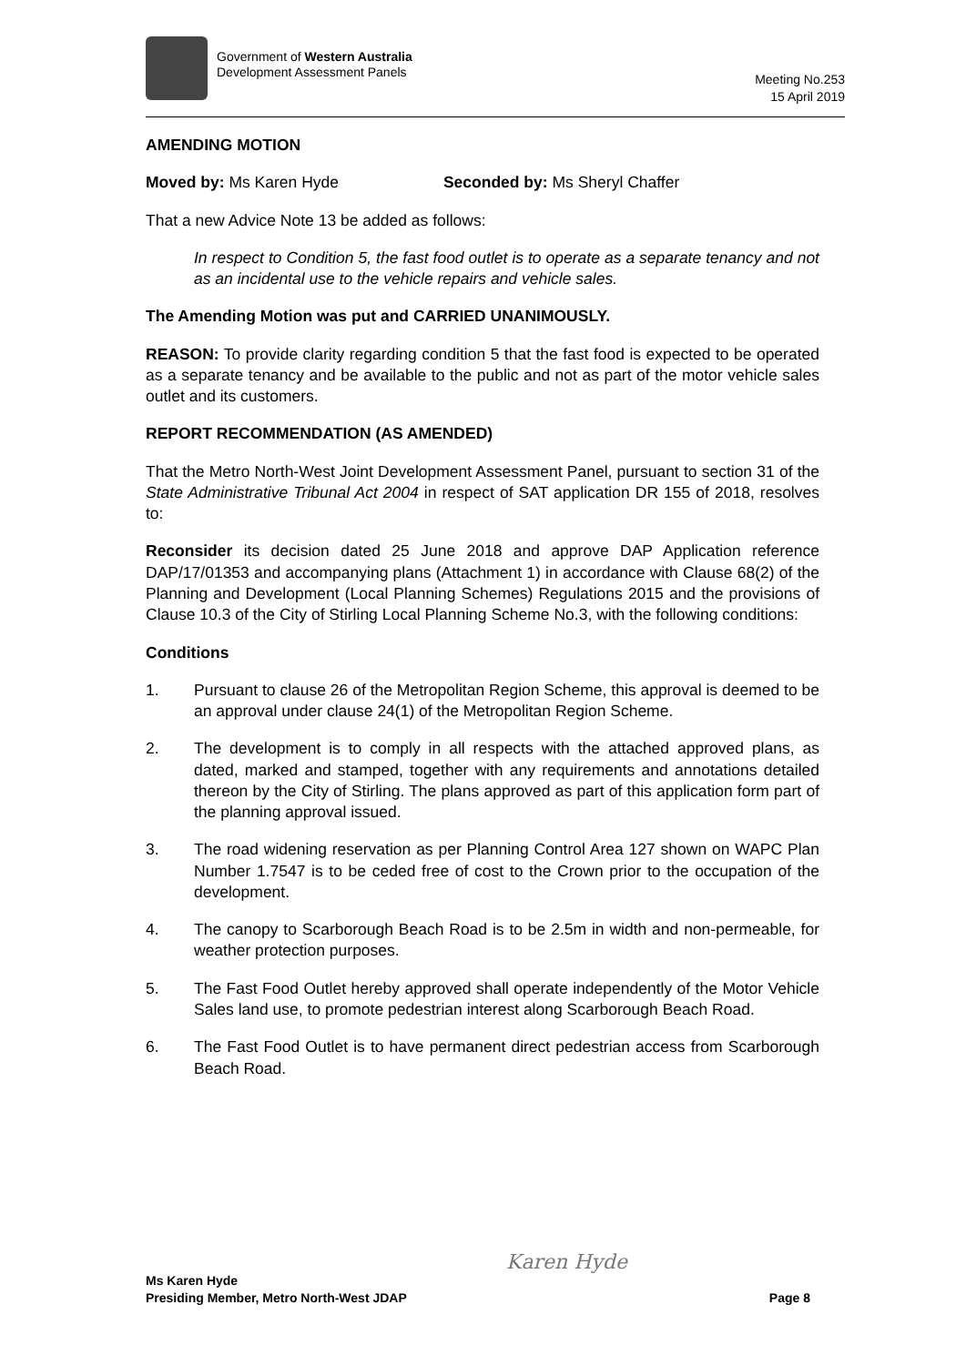Government of Western Australia
Development Assessment Panels
Meeting No.253
15 April 2019
AMENDING MOTION
Moved by: Ms Karen Hyde Seconded by: Ms Sheryl Chaffer
That a new Advice Note 13 be added as follows:
In respect to Condition 5, the fast food outlet is to operate as a separate tenancy and not as an incidental use to the vehicle repairs and vehicle sales.
The Amending Motion was put and CARRIED UNANIMOUSLY.
REASON: To provide clarity regarding condition 5 that the fast food is expected to be operated as a separate tenancy and be available to the public and not as part of the motor vehicle sales outlet and its customers.
REPORT RECOMMENDATION (AS AMENDED)
That the Metro North-West Joint Development Assessment Panel, pursuant to section 31 of the State Administrative Tribunal Act 2004 in respect of SAT application DR 155 of 2018, resolves to:
Reconsider its decision dated 25 June 2018 and approve DAP Application reference DAP/17/01353 and accompanying plans (Attachment 1) in accordance with Clause 68(2) of the Planning and Development (Local Planning Schemes) Regulations 2015 and the provisions of Clause 10.3 of the City of Stirling Local Planning Scheme No.3, with the following conditions:
Conditions
1. Pursuant to clause 26 of the Metropolitan Region Scheme, this approval is deemed to be an approval under clause 24(1) of the Metropolitan Region Scheme.
2. The development is to comply in all respects with the attached approved plans, as dated, marked and stamped, together with any requirements and annotations detailed thereon by the City of Stirling. The plans approved as part of this application form part of the planning approval issued.
3. The road widening reservation as per Planning Control Area 127 shown on WAPC Plan Number 1.7547 is to be ceded free of cost to the Crown prior to the occupation of the development.
4. The canopy to Scarborough Beach Road is to be 2.5m in width and non-permeable, for weather protection purposes.
5. The Fast Food Outlet hereby approved shall operate independently of the Motor Vehicle Sales land use, to promote pedestrian interest along Scarborough Beach Road.
6. The Fast Food Outlet is to have permanent direct pedestrian access from Scarborough Beach Road.
Karen Hyde
Ms Karen Hyde
Presiding Member, Metro North-West JDAP
Page 8